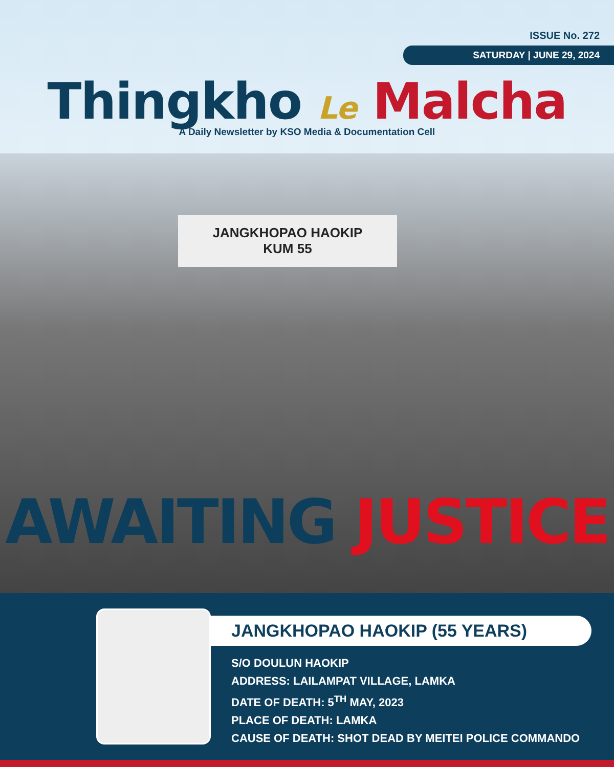ISSUE No. 272
SATURDAY | JUNE 29, 2024
Thingkho Le Malcha
A Daily Newsletter by KSO Media & Documentation Cell
JANGKHOPAO HAOKIP
KUM 55
AWAITING JUSTICE
JANGKHOPAO HAOKIP (55 YEARS)
S/O DOULUN HAOKIP
ADDRESS: LAILAMPAT VILLAGE, LAMKA
DATE OF DEATH: 5<sup>TH</sup> MAY, 2023
PLACE OF DEATH: LAMKA
CAUSE OF DEATH: SHOT DEAD BY MEITEI POLICE COMMANDO